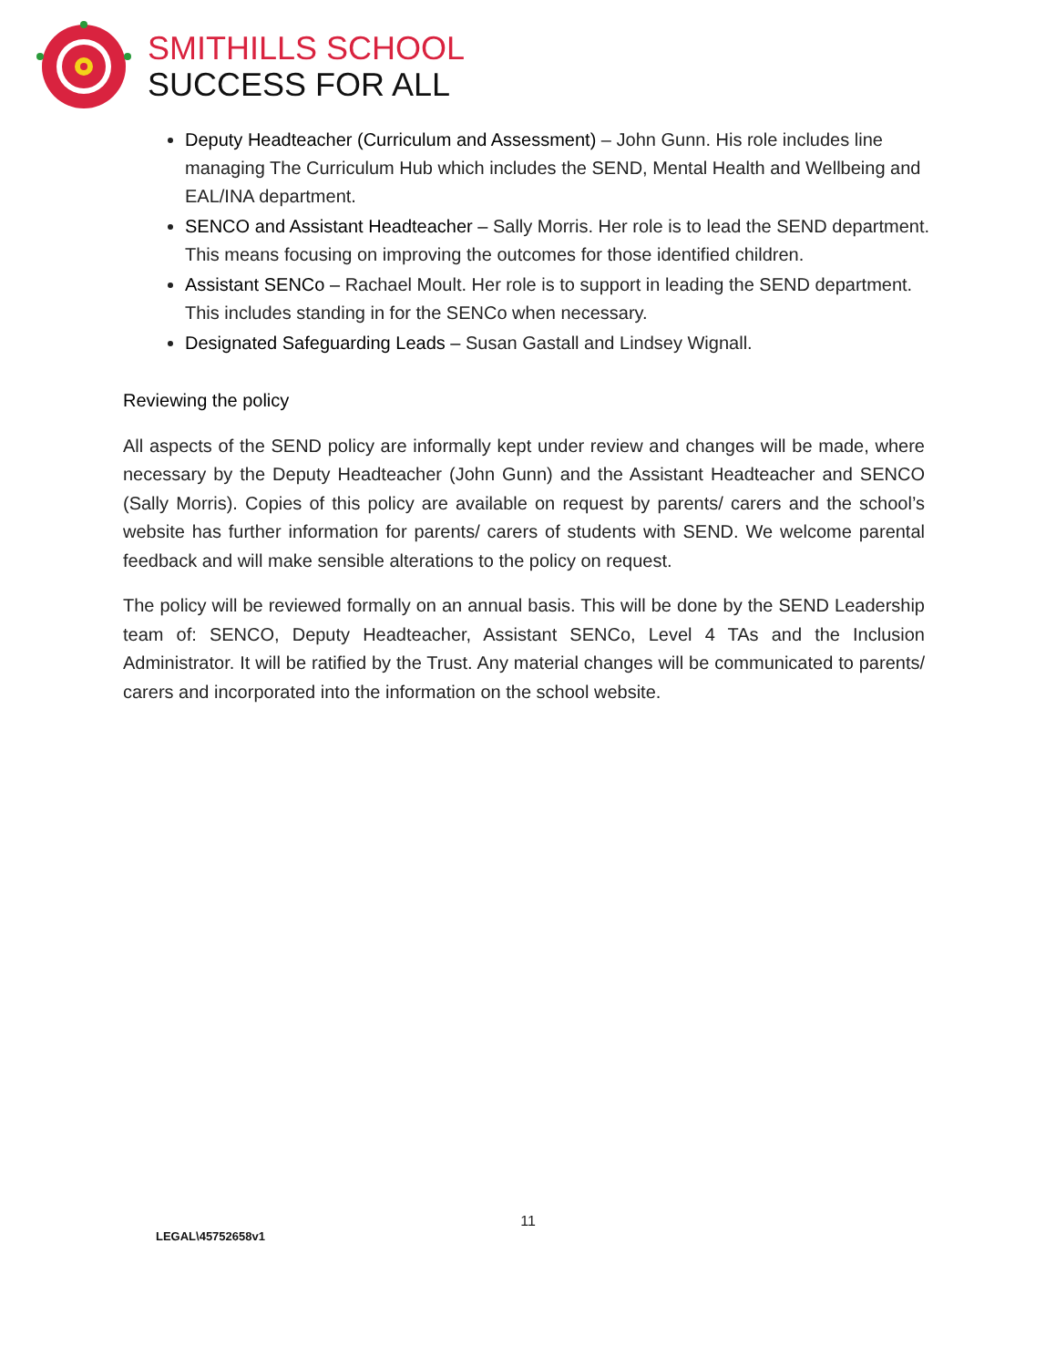SMITHILLS SCHOOL
SUCCESS FOR ALL
Deputy Headteacher (Curriculum and Assessment) – John Gunn. His role includes line managing The Curriculum Hub which includes the SEND, Mental Health and Wellbeing and EAL/INA department.
SENCO and Assistant Headteacher – Sally Morris. Her role is to lead the SEND department. This means focusing on improving the outcomes for those identified children.
Assistant SENCo – Rachael Moult. Her role is to support in leading the SEND department. This includes standing in for the SENCo when necessary.
Designated Safeguarding Leads – Susan Gastall and Lindsey Wignall.
Reviewing the policy
All aspects of the SEND policy are informally kept under review and changes will be made, where necessary by the Deputy Headteacher (John Gunn) and the Assistant Headteacher and SENCO (Sally Morris). Copies of this policy are available on request by parents/ carers and the school’s website has further information for parents/ carers of students with SEND. We welcome parental feedback and will make sensible alterations to the policy on request.
The policy will be reviewed formally on an annual basis. This will be done by the SEND Leadership team of: SENCO, Deputy Headteacher, Assistant SENCo, Level 4 TAs and the Inclusion Administrator. It will be ratified by the Trust. Any material changes will be communicated to parents/ carers and incorporated into the information on the school website.
11
LEGAL\45752658v1